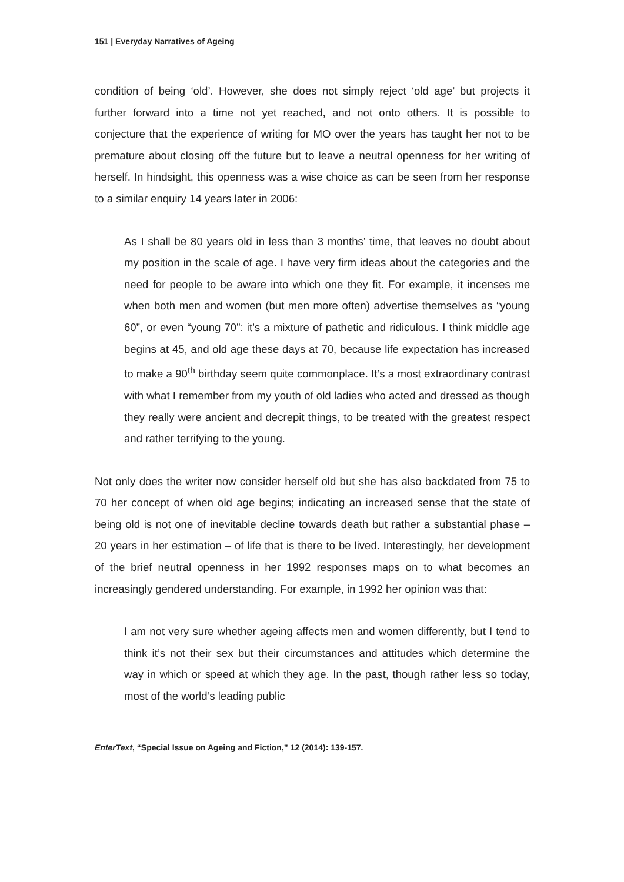151 | Everyday Narratives of Ageing
condition of being ‘old’. However, she does not simply reject ‘old age’ but projects it further forward into a time not yet reached, and not onto others. It is possible to conjecture that the experience of writing for MO over the years has taught her not to be premature about closing off the future but to leave a neutral openness for her writing of herself. In hindsight, this openness was a wise choice as can be seen from her response to a similar enquiry 14 years later in 2006:
As I shall be 80 years old in less than 3 months’ time, that leaves no doubt about my position in the scale of age. I have very firm ideas about the categories and the need for people to be aware into which one they fit. For example, it incenses me when both men and women (but men more often) advertise themselves as “young 60”, or even “young 70”: it’s a mixture of pathetic and ridiculous. I think middle age begins at 45, and old age these days at 70, because life expectation has increased to make a 90<sup>th</sup> birthday seem quite commonplace. It’s a most extraordinary contrast with what I remember from my youth of old ladies who acted and dressed as though they really were ancient and decrepit things, to be treated with the greatest respect and rather terrifying to the young.
Not only does the writer now consider herself old but she has also backdated from 75 to 70 her concept of when old age begins; indicating an increased sense that the state of being old is not one of inevitable decline towards death but rather a substantial phase – 20 years in her estimation – of life that is there to be lived. Interestingly, her development of the brief neutral openness in her 1992 responses maps on to what becomes an increasingly gendered understanding. For example, in 1992 her opinion was that:
I am not very sure whether ageing affects men and women differently, but I tend to think it’s not their sex but their circumstances and attitudes which determine the way in which or speed at which they age. In the past, though rather less so today, most of the world’s leading public
EnterText, “Special Issue on Ageing and Fiction,” 12 (2014): 139-157.